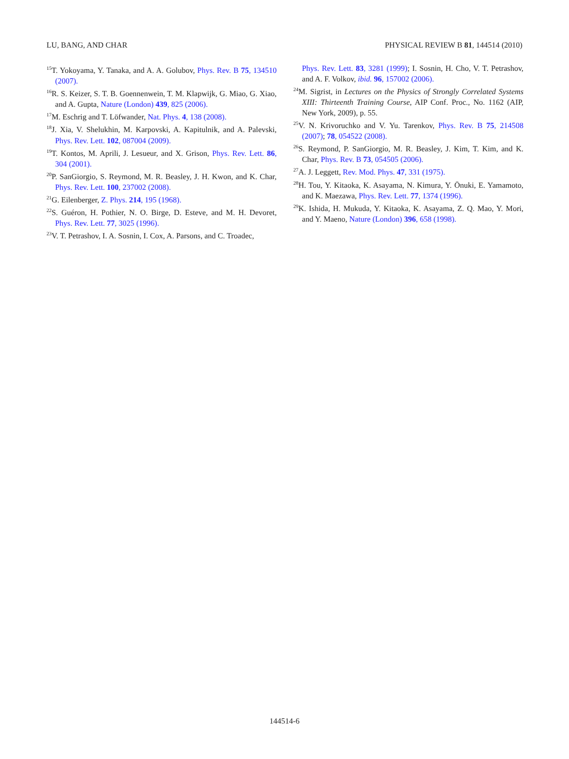LU, BANG, AND CHAR PHYSICAL REVIEW B 81, 144514 (2010)
<sup>15</sup> T. Yokoyama, Y. Tanaka, and A. A. Golubov, Phys. Rev. B 75, 134510 (2007).
<sup>16</sup> R. S. Keizer, S. T. B. Goennenwein, T. M. Klapwijk, G. Miao, G. Xiao, and A. Gupta, Nature (London) 439, 825 (2006).
<sup>17</sup> M. Eschrig and T. Löfwander, Nat. Phys. 4, 138 (2008).
<sup>18</sup> J. Xia, V. Shelukhin, M. Karpovski, A. Kapitulnik, and A. Palevski, Phys. Rev. Lett. 102, 087004 (2009).
<sup>19</sup> T. Kontos, M. Aprili, J. Lesueur, and X. Grison, Phys. Rev. Lett. 86, 304 (2001).
<sup>20</sup>P. SanGiorgio, S. Reymond, M. R. Beasley, J. H. Kwon, and K. Char, Phys. Rev. Lett. 100, 237002 (2008).
<sup>21</sup> G. Eilenberger, Z. Phys. 214, 195 (1968).
<sup>22</sup>S. Guéron, H. Pothier, N. O. Birge, D. Esteve, and M. H. Devoret, Phys. Rev. Lett. 77, 3025 (1996).
<sup>23</sup>V. T. Petrashov, I. A. Sosnin, I. Cox, A. Parsons, and C. Troadec,
Phys. Rev. Lett. 83, 3281 (1999); I. Sosnin, H. Cho, V. T. Petrashov, and A. F. Volkov, ibid. 96, 157002 (2006).
<sup>24</sup> M. Sigrist, in Lectures on the Physics of Strongly Correlated Systems XIII: Thirteenth Training Course, AIP Conf. Proc., No. 1162 (AIP, New York, 2009), p. 55.
<sup>25</sup>V. N. Krivoruchko and V. Yu. Tarenkov, Phys. Rev. B 75, 214508 (2007); 78, 054522 (2008).
<sup>26</sup>S. Reymond, P. SanGiorgio, M. R. Beasley, J. Kim, T. Kim, and K. Char, Phys. Rev. B 73, 054505 (2006).
<sup>27</sup> A. J. Leggett, Rev. Mod. Phys. 47, 331 (1975).
<sup>28</sup>H. Tou, Y. Kitaoka, K. Asayama, N. Kimura, Y. Ōnuki, E. Yamamoto, and K. Maezawa, Phys. Rev. Lett. 77, 1374 (1996).
<sup>29</sup>K. Ishida, H. Mukuda, Y. Kitaoka, K. Asayama, Z. Q. Mao, Y. Mori, and Y. Maeno, Nature (London) 396, 658 (1998).
144514-6